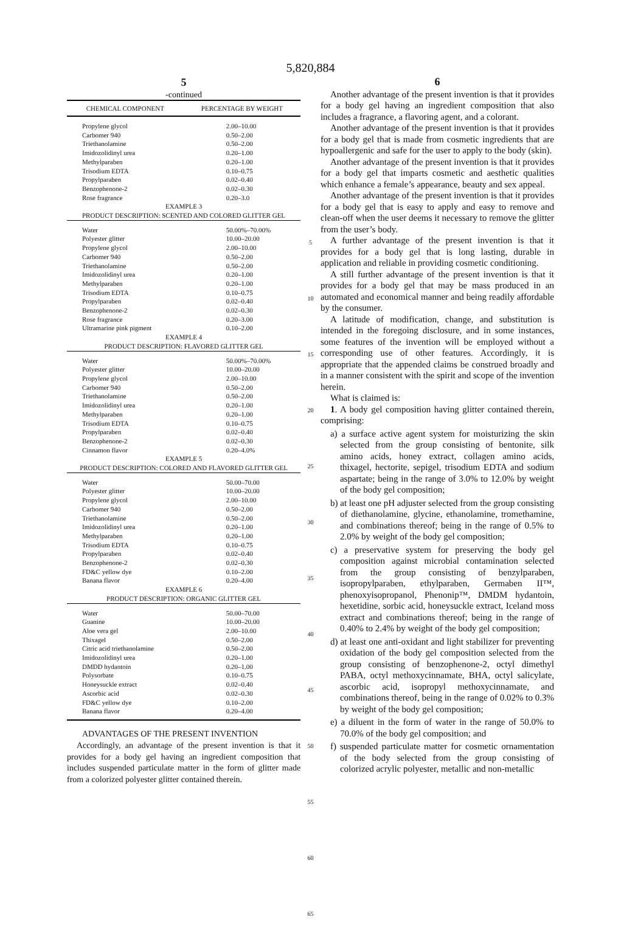5,820,884
5
-continued
| CHEMICAL COMPONENT | PERCENTAGE BY WEIGHT |
| --- | --- |
| Propylene glycol | 2.00–10.00 |
| Carbomer 940 | 0.50–2.00 |
| Triethanolamine | 0.50–2.00 |
| Imidozolidinyl urea | 0.20–1.00 |
| Methylparaben | 0.20–1.00 |
| Trisodium EDTA | 0.10–0.75 |
| Propylparaben | 0.02–0.40 |
| Benzophenone-2 | 0.02–0.30 |
| Rose fragrance | 0.20–3.0 |
| EXAMPLE 3 | |
| PRODUCT DESCRIPTION: SCENTED AND COLORED GLITTER GEL | |
| Water | 50.00%–70.00% |
| Polyester glitter | 10.00–20.00 |
| Propylene glycol | 2.00–10.00 |
| Carbomer 940 | 0.50–2.00 |
| Triethanolamine | 0.50–2.00 |
| Imidozolidinyl urea | 0.20–1.00 |
| Methylparaben | 0.20–1.00 |
| Trisodium EDTA | 0.10–0.75 |
| Propylparaben | 0.02–0.40 |
| Benzophenone-2 | 0.02–0.30 |
| Rose fragrance | 0.20–3.00 |
| Ultramarine pink pigment | 0.10–2.00 |
| EXAMPLE 4 | |
| PRODUCT DESCRIPTION: FLAVORED GLITTER GEL | |
| Water | 50.00%–70.00% |
| Polyester glitter | 10.00–20.00 |
| Propylene glycol | 2.00–10.00 |
| Carbomer 940 | 0.50–2.00 |
| Triethanolamine | 0.50–2.00 |
| Imidozolidinyl urea | 0.20–1.00 |
| Methylparaben | 0.20–1.00 |
| Trisodium EDTA | 0.10–0.75 |
| Propylparaben | 0.02–0.40 |
| Benzophenone-2 | 0.02–0.30 |
| Cinnamon flavor | 0.20–4.0% |
| EXAMPLE 5 | |
| PRODUCT DESCRIPTION: COLORED AND FLAVORED GLITTER GEL | |
| Water | 50.00–70.00 |
| Polyester glitter | 10.00–20.00 |
| Propylene glycol | 2.00–10.00 |
| Carbomer 940 | 0.50–2.00 |
| Triethanolamine | 0.50–2.00 |
| Imidozolidinyl urea | 0.20–1.00 |
| Methylparaben | 0.20–1.00 |
| Trisodium EDTA | 0.10–0.75 |
| Propylparaben | 0.02–0.40 |
| Benzophenone-2 | 0.02–0.30 |
| FD&C yellow dye | 0.10–2.00 |
| Banana flavor | 0.20–4.00 |
| EXAMPLE 6 | |
| PRODUCT DESCRIPTION: ORGANIC GLITTER GEL | |
| Water | 50.00–70.00 |
| Guanine | 10.00–20.00 |
| Aloe vera gel | 2.00–10.00 |
| Thixagel | 0.50–2.00 |
| Citric acid triethanolamine | 0.50–2.00 |
| Imidozolidinyl urea | 0.20–1.00 |
| DMDD hydantoin | 0.20–1.00 |
| Polysorbate | 0.10–0.75 |
| Honeysuckle extract | 0.02–0.40 |
| Ascorbic acid | 0.02–0.30 |
| FD&C yellow dye | 0.10–2.00 |
| Banana flavor | 0.20–4.00 |
ADVANTAGES OF THE PRESENT INVENTION
Accordingly, an advantage of the present invention is that it provides for a body gel having an ingredient composition that includes suspended particulate matter in the form of glitter made from a colorized polyester glitter contained therein.
5
10
15
20
25
30
35
40
45
50
55
60
65
6
Another advantage of the present invention is that it provides for a body gel having an ingredient composition that also includes a fragrance, a flavoring agent, and a colorant.
Another advantage of the present invention is that it provides for a body gel that is made from cosmetic ingredients that are hypoallergenic and safe for the user to apply to the body (skin).
Another advantage of the present invention is that it provides for a body gel that imparts cosmetic and aesthetic qualities which enhance a female’s appearance, beauty and sex appeal.
Another advantage of the present invention is that it provides for a body gel that is easy to apply and easy to remove and clean-off when the user deems it necessary to remove the glitter from the user’s body.
A further advantage of the present invention is that it provides for a body gel that is long lasting, durable in application and reliable in providing cosmetic conditioning.
A still further advantage of the present invention is that it provides for a body gel that may be mass produced in an automated and economical manner and being readily affordable by the consumer.
A latitude of modification, change, and substitution is intended in the foregoing disclosure, and in some instances, some features of the invention will be employed without a corresponding use of other features. Accordingly, it is appropriate that the appended claims be construed broadly and in a manner consistent with the spirit and scope of the invention herein.
What is claimed is:
1. A body gel composition having glitter contained therein, comprising:
a) a surface active agent system for moisturizing the skin selected from the group consisting of bentonite, silk amino acids, honey extract, collagen amino acids, thixagel, hectorite, sepigel, trisodium EDTA and sodium aspartate; being in the range of 3.0% to 12.0% by weight of the body gel composition;
b) at least one pH adjuster selected from the group consisting of diethanolamine, glycine, ethanolamine, tromethamine, and combinations thereof; being in the range of 0.5% to 2.0% by weight of the body gel composition;
c) a preservative system for preserving the body gel composition against microbial contamination selected from the group consisting of benzylparaben, isopropylparaben, ethylparaben, Germaben II™, phenoxyisopropanol, Phenonip™, DMDM hydantoin, hexetidine, sorbic acid, honeysuckle extract, Iceland moss extract and combinations thereof; being in the range of 0.40% to 2.4% by weight of the body gel composition;
d) at least one anti-oxidant and light stabilizer for preventing oxidation of the body gel composition selected from the group consisting of benzophenone-2, octyl dimethyl PABA, octyl methoxycinnamate, BHA, octyl salicylate, ascorbic acid, isopropyl methoxycinnamate, and combinations thereof, being in the range of 0.02% to 0.3% by weight of the body gel composition;
e) a diluent in the form of water in the range of 50.0% to 70.0% of the body gel composition; and
f) suspended particulate matter for cosmetic ornamentation of the body selected from the group consisting of colorized acrylic polyester, metallic and non-metallic